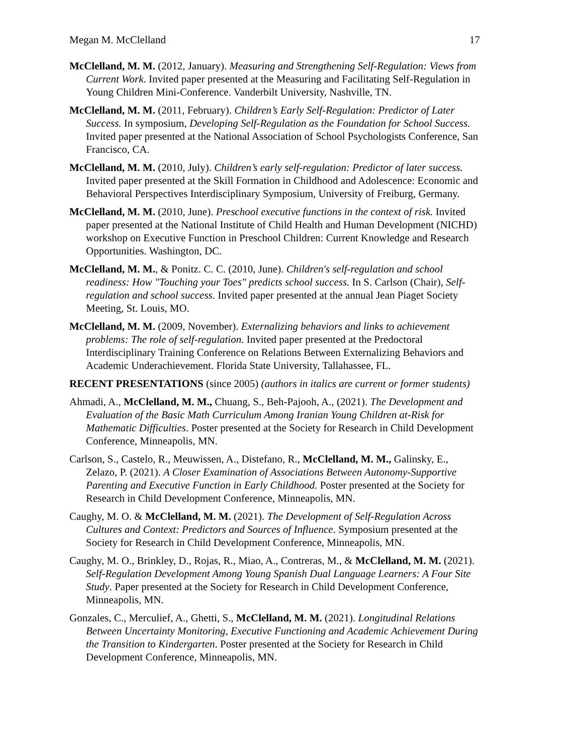Megan M. McClelland 17
McClelland, M. M. (2012, January). Measuring and Strengthening Self-Regulation: Views from Current Work. Invited paper presented at the Measuring and Facilitating Self-Regulation in Young Children Mini-Conference. Vanderbilt University, Nashville, TN.
McClelland, M. M. (2011, February). Children’s Early Self-Regulation: Predictor of Later Success. In symposium, Developing Self-Regulation as the Foundation for School Success. Invited paper presented at the National Association of School Psychologists Conference, San Francisco, CA.
McClelland, M. M. (2010, July). Children’s early self-regulation: Predictor of later success. Invited paper presented at the Skill Formation in Childhood and Adolescence: Economic and Behavioral Perspectives Interdisciplinary Symposium, University of Freiburg, Germany.
McClelland, M. M. (2010, June). Preschool executive functions in the context of risk. Invited paper presented at the National Institute of Child Health and Human Development (NICHD) workshop on Executive Function in Preschool Children: Current Knowledge and Research Opportunities. Washington, DC.
McClelland, M. M., & Ponitz. C. C. (2010, June). Children's self-regulation and school readiness: How "Touching your Toes" predicts school success. In S. Carlson (Chair), Self-regulation and school success. Invited paper presented at the annual Jean Piaget Society Meeting, St. Louis, MO.
McClelland, M. M. (2009, November). Externalizing behaviors and links to achievement problems: The role of self-regulation. Invited paper presented at the Predoctoral Interdisciplinary Training Conference on Relations Between Externalizing Behaviors and Academic Underachievement. Florida State University, Tallahassee, FL.
RECENT PRESENTATIONS (since 2005) (authors in italics are current or former students)
Ahmadi, A., McClelland, M. M., Chuang, S., Beh-Pajooh, A., (2021). The Development and Evaluation of the Basic Math Curriculum Among Iranian Young Children at-Risk for Mathematic Difficulties. Poster presented at the Society for Research in Child Development Conference, Minneapolis, MN.
Carlson, S., Castelo, R., Meuwissen, A., Distefano, R., McClelland, M. M., Galinsky, E., Zelazo, P. (2021). A Closer Examination of Associations Between Autonomy-Supportive Parenting and Executive Function in Early Childhood. Poster presented at the Society for Research in Child Development Conference, Minneapolis, MN.
Caughy, M. O. & McClelland, M. M. (2021). The Development of Self-Regulation Across Cultures and Context: Predictors and Sources of Influence. Symposium presented at the Society for Research in Child Development Conference, Minneapolis, MN.
Caughy, M. O., Brinkley, D., Rojas, R., Miao, A., Contreras, M., & McClelland, M. M. (2021). Self-Regulation Development Among Young Spanish Dual Language Learners: A Four Site Study. Paper presented at the Society for Research in Child Development Conference, Minneapolis, MN.
Gonzales, C., Merculief, A., Ghetti, S., McClelland, M. M. (2021). Longitudinal Relations Between Uncertainty Monitoring, Executive Functioning and Academic Achievement During the Transition to Kindergarten. Poster presented at the Society for Research in Child Development Conference, Minneapolis, MN.